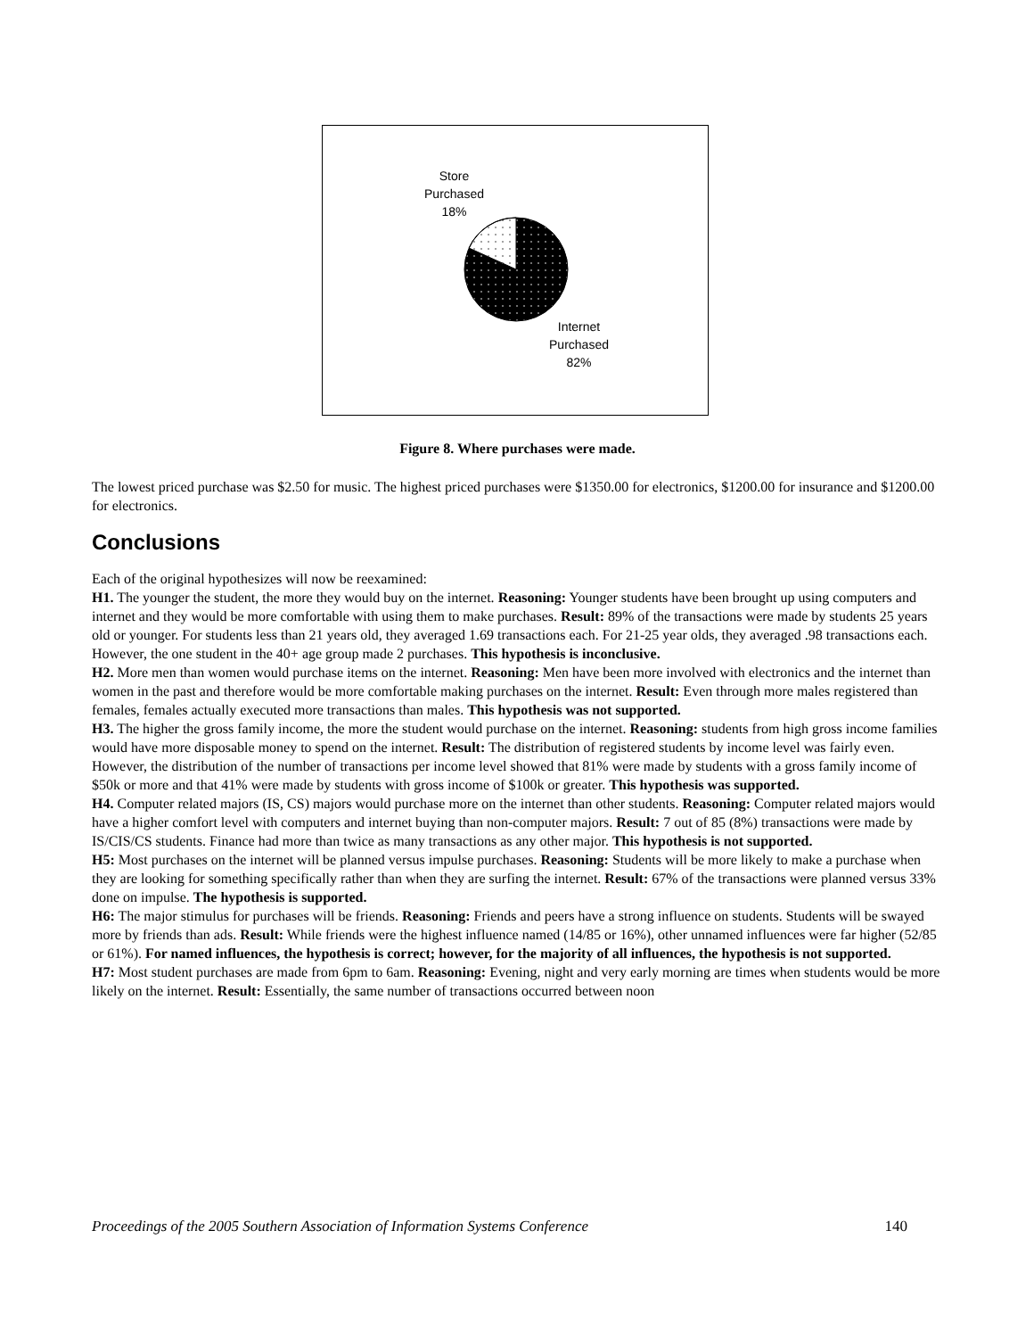Store
Purchased
18%
Internet
Purchased
82%
Figure 8. Where purchases were made.
The lowest priced purchase was $2.50 for music. The highest priced purchases were $1350.00 for electronics, $1200.00 for insurance and $1200.00 for electronics.
Conclusions
Each of the original hypothesizes will now be reexamined:
H1. The younger the student, the more they would buy on the internet. Reasoning: Younger students have been brought up using computers and internet and they would be more comfortable with using them to make purchases. Result: 89% of the transactions were made by students 25 years old or younger. For students less than 21 years old, they averaged 1.69 transactions each. For 21-25 year olds, they averaged .98 transactions each. However, the one student in the 40+ age group made 2 purchases. This hypothesis is inconclusive.
H2. More men than women would purchase items on the internet. Reasoning: Men have been more involved with electronics and the internet than women in the past and therefore would be more comfortable making purchases on the internet. Result: Even through more males registered than females, females actually executed more transactions than males. This hypothesis was not supported.
H3. The higher the gross family income, the more the student would purchase on the internet. Reasoning: students from high gross income families would have more disposable money to spend on the internet. Result: The distribution of registered students by income level was fairly even. However, the distribution of the number of transactions per income level showed that 81% were made by students with a gross family income of $50k or more and that 41% were made by students with gross income of $100k or greater. This hypothesis was supported.
H4. Computer related majors (IS, CS) majors would purchase more on the internet than other students. Reasoning: Computer related majors would have a higher comfort level with computers and internet buying than non-computer majors. Result: 7 out of 85 (8%) transactions were made by IS/CIS/CS students. Finance had more than twice as many transactions as any other major. This hypothesis is not supported.
H5: Most purchases on the internet will be planned versus impulse purchases. Reasoning: Students will be more likely to make a purchase when they are looking for something specifically rather than when they are surfing the internet. Result: 67% of the transactions were planned versus 33% done on impulse. The hypothesis is supported.
H6: The major stimulus for purchases will be friends. Reasoning: Friends and peers have a strong influence on students. Students will be swayed more by friends than ads. Result: While friends were the highest influence named (14/85 or 16%), other unnamed influences were far higher (52/85 or 61%). For named influences, the hypothesis is correct; however, for the majority of all influences, the hypothesis is not supported.
H7: Most student purchases are made from 6pm to 6am. Reasoning: Evening, night and very early morning are times when students would be more likely on the internet. Result: Essentially, the same number of transactions occurred between noon
Proceedings of the 2005 Southern Association of Information Systems Conference 140